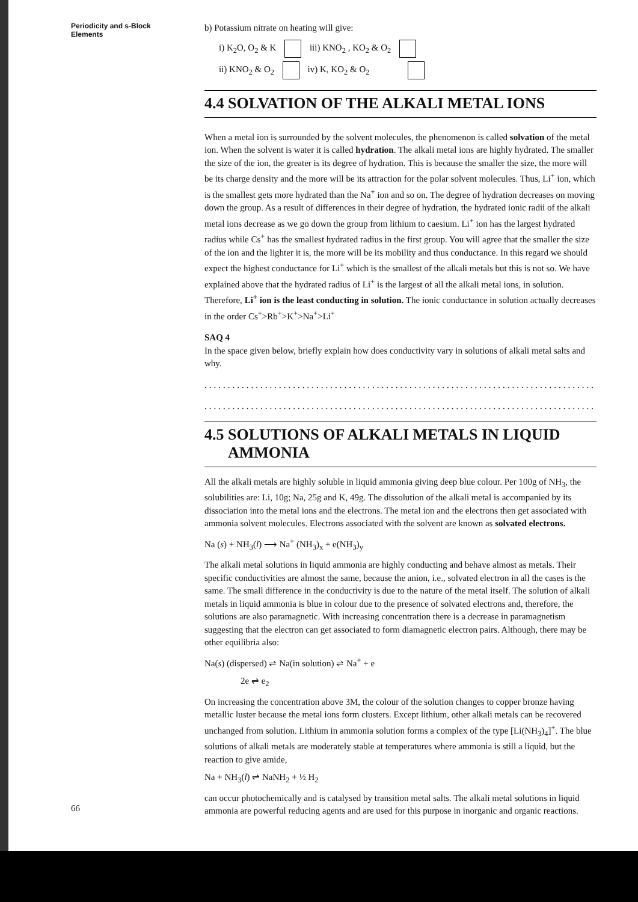Periodicity and s-Block Elements
b) Potassium nitrate on heating will give:
i) K<sub>2</sub>O, O<sub>2</sub> & K iii) KNO<sub>2</sub> , KO<sub>2</sub> & O<sub>2</sub>
ii) KNO<sub>2</sub> & O<sub>2</sub> iv) K, KO<sub>2</sub> & O<sub>2</sub>
4.4 SOLVATION OF THE ALKALI METAL IONS
When a metal ion is surrounded by the solvent molecules, the phenomenon is called solvation of the metal ion. When the solvent is water it is called hydration. The alkali metal ions are highly hydrated. The smaller the size of the ion, the greater is its degree of hydration. This is because the smaller the size, the more will be its charge density and the more will be its attraction for the polar solvent molecules. Thus, Li<sup>+</sup> ion, which is the smallest gets more hydrated than the Na<sup>+</sup> ion and so on. The degree of hydration decreases on moving down the group. As a result of differences in their degree of hydration, the hydrated ionic radii of the alkali metal ions decrease as we go down the group from lithium to caesium. Li<sup>+</sup> ion has the largest hydrated radius while Cs<sup>+</sup> has the smallest hydrated radius in the first group. You will agree that the smaller the size of the ion and the lighter it is, the more will be its mobility and thus conductance. In this regard we should expect the highest conductance for Li<sup>+</sup> which is the smallest of the alkali metals but this is not so. We have explained above that the hydrated radius of Li<sup>+</sup> is the largest of all the alkali metal ions, in solution. Therefore, Li<sup>+</sup> ion is the least conducting in solution. The ionic conductance in solution actually decreases in the order Cs<sup>+</sup>>Rb<sup>+</sup>>K<sup>+</sup>>Na<sup>+</sup>>Li<sup>+</sup>
SAQ 4
In the space given below, briefly explain how does conductivity vary in solutions of alkali metal salts and why.
..........................................................................................
..........................................................................................
4.5 SOLUTIONS OF ALKALI METALS IN LIQUID
AMMONIA
All the alkali metals are highly soluble in liquid ammonia giving deep blue colour. Per 100g of NH<sub>3</sub>, the solubilities are: Li, 10g; Na, 25g and K, 49g. The dissolution of the alkali metal is accompanied by its dissociation into the metal ions and the electrons. The metal ion and the electrons then get associated with ammonia solvent molecules. Electrons associated with the solvent are known as solvated electrons.
Na (s) + NH<sub>3</sub>(l) ⟶ Na<sup>+</sup> (NH<sub>3</sub>)<sub>x</sub> + e(NH<sub>3</sub>)<sub>y</sub>
The alkali metal solutions in liquid ammonia are highly conducting and behave almost as metals. Their specific conductivities are almost the same, because the anion, i.e., solvated electron in all the cases is the same. The small difference in the conductivity is due to the nature of the metal itself. The solution of alkali metals in liquid ammonia is blue in colour due to the presence of solvated electrons and, therefore, the solutions are also paramagnetic. With increasing concentration there is a decrease in paramagnetism suggesting that the electron can get associated to form diamagnetic electron pairs. Although, there may be other equilibria also:
Na(s) (dispersed) ⇌ Na(in solution) ⇌ Na<sup>+</sup> + e
2e ⇌ e<sub>2</sub>
On increasing the concentration above 3M, the colour of the solution changes to copper bronze having metallic luster because the metal ions form clusters. Except lithium, other alkali metals can be recovered unchanged from solution. Lithium in ammonia solution forms a complex of the type [Li(NH<sub>3</sub>)<sub>4</sub>]<sup>+</sup>. The blue solutions of alkali metals are moderately stable at temperatures where ammonia is still a liquid, but the reaction to give amide,
Na + NH<sub>3</sub>(l) ⇌ NaNH<sub>2</sub> + ½ H<sub>2</sub>
can occur photochemically and is catalysed by transition metal salts. The alkali metal solutions in liquid ammonia are powerful reducing agents and are used for this purpose in inorganic and organic reactions.
66